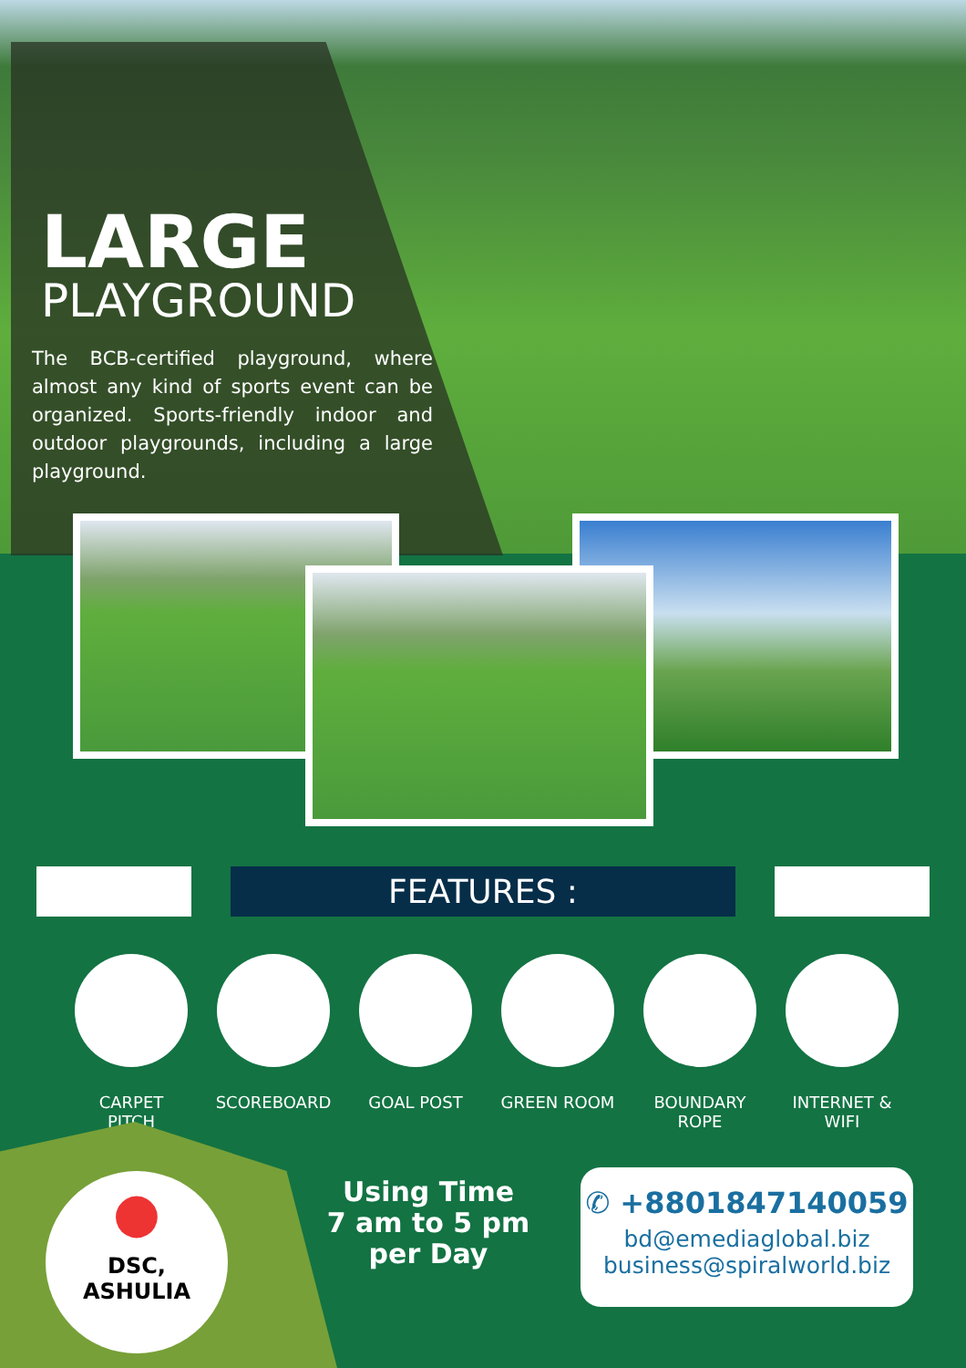LARGE
PLAYGROUND
The BCB-certified playground, where almost any kind of sports event can be organized. Sports-friendly indoor and outdoor playgrounds, including a large playground.
FEATURES :
CARPET PITCH
SCOREBOARD GOAL POST GREEN ROOM BOUNDARY ROPE
INTERNET & WIFI
●
DSC,
ASHULIA
Using Time
7 am to 5 pm
per Day
✆ +8801847140059
bd@emediaglobal.biz
business@spiralworld.biz